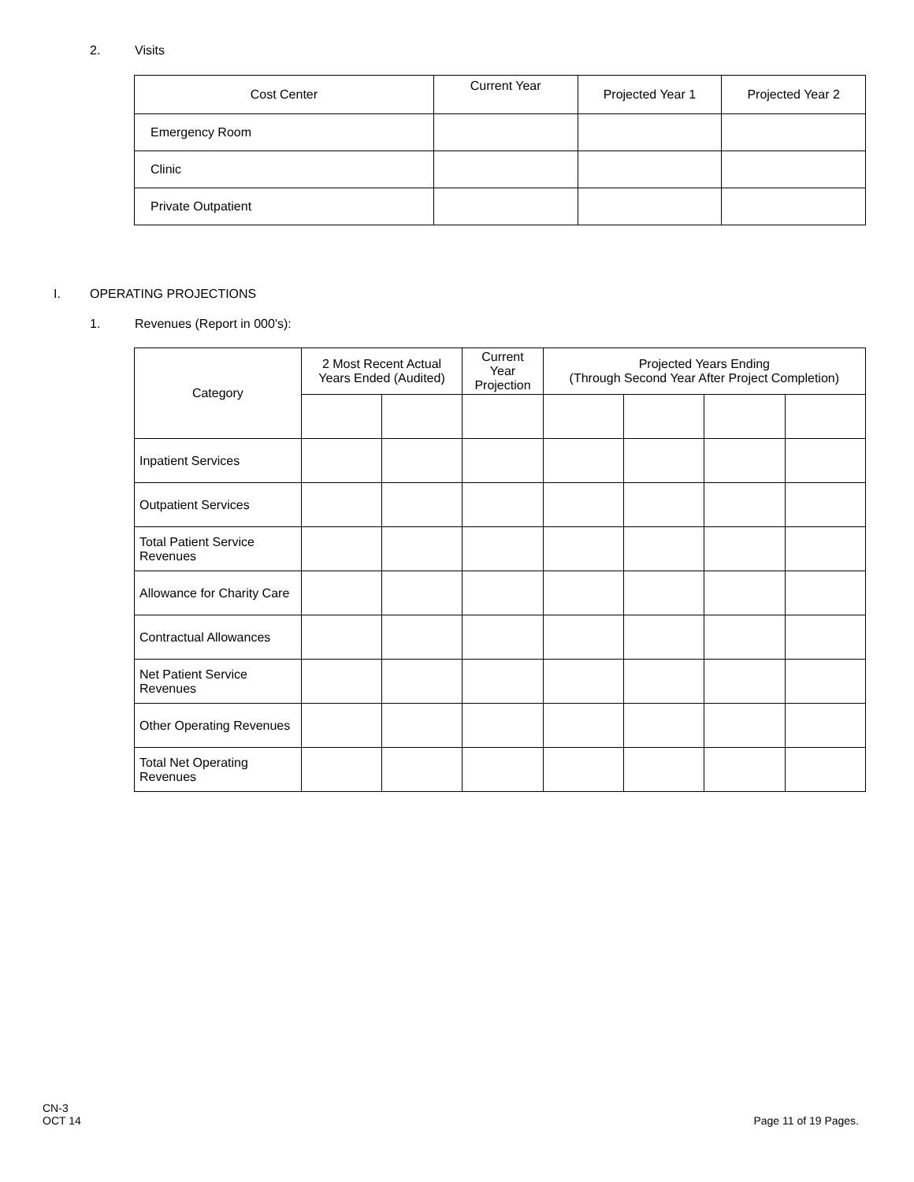2. Visits
| Cost Center | Current Year | Projected Year 1 | Projected Year 2 |
| --- | --- | --- | --- |
| Emergency Room | | | |
| Clinic | | | |
| Private Outpatient | | | |
I. OPERATING PROJECTIONS 1. Revenues (Report in 000's):
| Category | 2 Most Recent Actual Years Ended (Audited) | | Current Year Projection | Projected Years Ending (Through Second Year After Project Completion) | | | |
| --- | --- | --- | --- | --- | --- | --- | --- |
| Inpatient Services | | | | | | | |
| Outpatient Services | | | | | | | |
| Total Patient Service Revenues | | | | | | | |
| Allowance for Charity Care | | | | | | | |
| Contractual Allowances | | | | | | | |
| Net Patient Service Revenues | | | | | | | |
| Other Operating Revenues | | | | | | | |
| Total Net Operating Revenues | | | | | | | |
CN-3
OCT 14
Page 11 of 19 Pages.